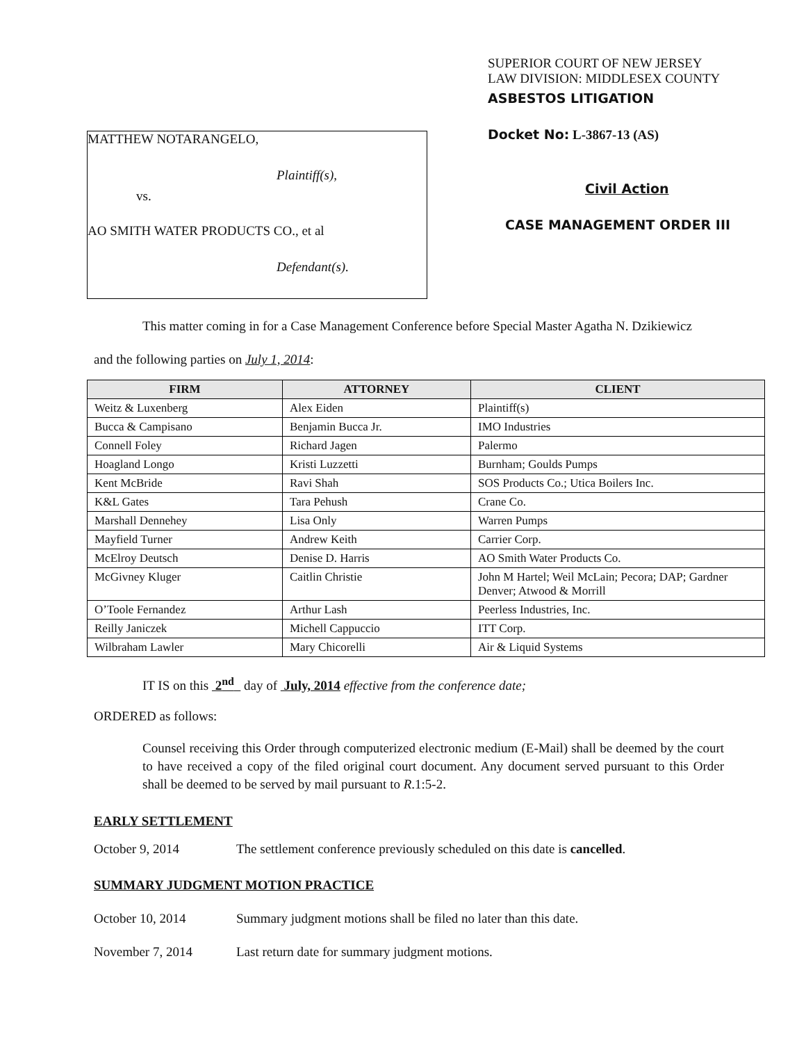MATTHEW NOTARANGELO,
Plaintiff(s),
vs.
AO SMITH WATER PRODUCTS CO., et al
Defendant(s).
SUPERIOR COURT OF NEW JERSEY
LAW DIVISION: MIDDLESEX COUNTY
ASBESTOS LITIGATION
Docket No: L-3867-13 (AS)
Civil Action
CASE MANAGEMENT ORDER III
This matter coming in for a Case Management Conference before Special Master Agatha N. Dzikiewicz
and the following parties on July 1, 2014:
| FIRM | ATTORNEY | CLIENT |
| --- | --- | --- |
| Weitz & Luxenberg | Alex Eiden | Plaintiff(s) |
| Bucca & Campisano | Benjamin Bucca Jr. | IMO Industries |
| Connell Foley | Richard Jagen | Palermo |
| Hoagland Longo | Kristi Luzzetti | Burnham; Goulds Pumps |
| Kent McBride | Ravi Shah | SOS Products Co.; Utica Boilers Inc. |
| K&L Gates | Tara Pehush | Crane Co. |
| Marshall Dennehey | Lisa Only | Warren Pumps |
| Mayfield Turner | Andrew Keith | Carrier Corp. |
| McElroy Deutsch | Denise D. Harris | AO Smith Water Products Co. |
| McGivney Kluger | Caitlin Christie | John M Hartel; Weil McLain; Pecora; DAP; Gardner Denver; Atwood & Morrill |
| O’Toole Fernandez | Arthur Lash | Peerless Industries, Inc. |
| Reilly Janiczek | Michell Cappuccio | ITT Corp. |
| Wilbraham Lawler | Mary Chicorelli | Air & Liquid Systems |
IT IS on this 2<sup>nd</sup> day of July, 2014 effective from the conference date;
ORDERED as follows:
Counsel receiving this Order through computerized electronic medium (E-Mail) shall be deemed by the court to have received a copy of the filed original court document. Any document served pursuant to this Order shall be deemed to be served by mail pursuant to R.1:5-2.
EARLY SETTLEMENT
October 9, 2014 The settlement conference previously scheduled on this date is cancelled.
SUMMARY JUDGMENT MOTION PRACTICE
October 10, 2014 Summary judgment motions shall be filed no later than this date.
November 7, 2014 Last return date for summary judgment motions.